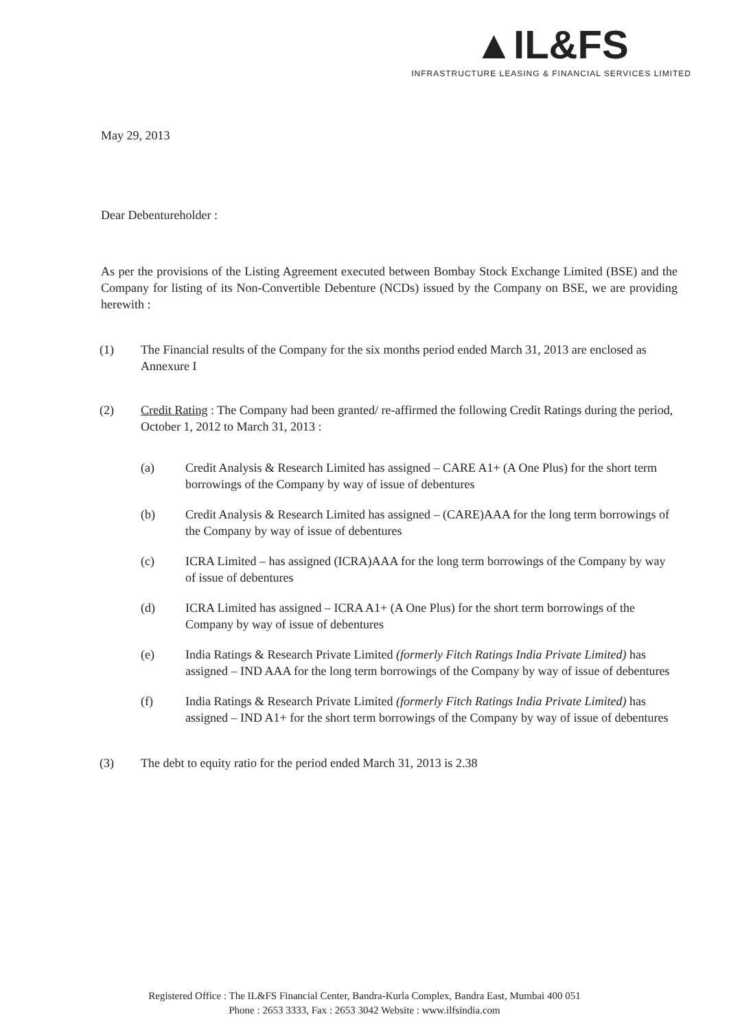▲IL&FS
INFRASTRUCTURE LEASING & FINANCIAL SERVICES LIMITED
May 29, 2013
Dear Debentureholder :
As per the provisions of the Listing Agreement executed between Bombay Stock Exchange Limited (BSE) and the Company for listing of its Non-Convertible Debenture (NCDs) issued by the Company on BSE, we are providing herewith :
(1) The Financial results of the Company for the six months period ended March 31, 2013 are enclosed as Annexure I
(2) Credit Rating : The Company had been granted/ re-affirmed the following Credit Ratings during the period, October 1, 2012 to March 31, 2013 :
(a) Credit Analysis & Research Limited has assigned – CARE A1+ (A One Plus) for the short term borrowings of the Company by way of issue of debentures
(b) Credit Analysis & Research Limited has assigned – (CARE)AAA for the long term borrowings of the Company by way of issue of debentures
(c) ICRA Limited – has assigned (ICRA)AAA for the long term borrowings of the Company by way of issue of debentures
(d) ICRA Limited has assigned – ICRA A1+ (A One Plus) for the short term borrowings of the Company by way of issue of debentures
(e) India Ratings & Research Private Limited (formerly Fitch Ratings India Private Limited) has assigned – IND AAA for the long term borrowings of the Company by way of issue of debentures
(f) India Ratings & Research Private Limited (formerly Fitch Ratings India Private Limited) has assigned – IND A1+ for the short term borrowings of the Company by way of issue of debentures
(3) The debt to equity ratio for the period ended March 31, 2013 is 2.38
Registered Office : The IL&FS Financial Center, Bandra-Kurla Complex, Bandra East, Mumbai 400 051
Phone : 2653 3333, Fax : 2653 3042 Website : www.ilfsindia.com